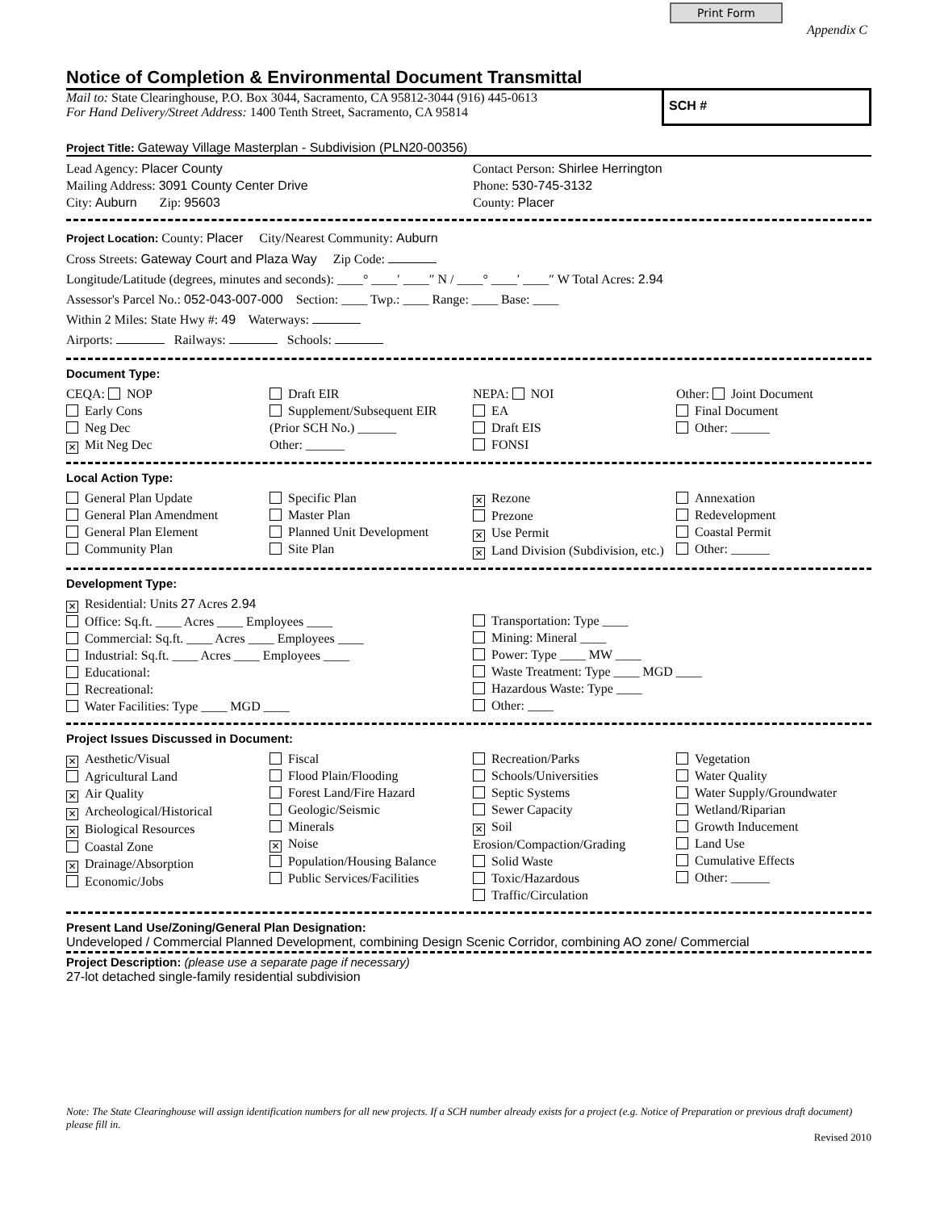Print Form
Appendix C
Notice of Completion & Environmental Document Transmittal
Mail to: State Clearinghouse, P.O. Box 3044, Sacramento, CA 95812-3044 (916) 445-0613
For Hand Delivery/Street Address: 1400 Tenth Street, Sacramento, CA 95814
SCH #
Project Title: Gateway Village Masterplan - Subdivision (PLN20-00356)
Lead Agency: Placer County
Mailing Address: 3091 County Center Drive
City: Auburn Zip: 95603
Contact Person: Shirlee Herrington
Phone: 530-745-3132
County: Placer
Project Location: County: Placer City/Nearest Community: Auburn
Cross Streets: Gateway Court and Plaza Way Zip Code:
Longitude/Latitude (degrees, minutes and seconds): ____° ____′ ____″ N / ____° ____′ ____″ W Total Acres: 2.94
Assessor's Parcel No.: 052-043-007-000 Section: ____ Twp.: ____ Range: ____ Base: ____
Within 2 Miles: State Hwy #: 49 Waterways:
Airports: Railways: Schools:
Document Type:
CEQA: NOP
Early Cons
Neg Dec
✕ Mit Neg Dec
Draft EIR
Supplement/Subsequent EIR
(Prior SCH No.) ______
Other: ______
NEPA: NOI
EA
Draft EIS
FONSI
Other: Joint Document
Final Document
Other: ______
Local Action Type:
General Plan Update
General Plan Amendment
General Plan Element
Community Plan
Specific Plan
Master Plan
Planned Unit Development
Site Plan
✕ Rezone
Prezone
✕ Use Permit
✕ Land Division (Subdivision, etc.)
Annexation
Redevelopment
Coastal Permit
Other: ______
Development Type:
✕ Residential: Units 27 Acres 2.94
Office: Sq.ft. ____ Acres ____ Employees ____
Commercial: Sq.ft. ____ Acres ____ Employees ____
Industrial: Sq.ft. ____ Acres ____ Employees ____
Educational:
Recreational:
Water Facilities: Type ____ MGD ____
Transportation: Type ____
Mining: Mineral ____
Power: Type ____ MW ____
Waste Treatment: Type ____ MGD ____
Hazardous Waste: Type ____
Other: ____
Project Issues Discussed in Document:
✕ Aesthetic/Visual
Agricultural Land
✕ Air Quality
✕ Archeological/Historical
✕ Biological Resources
Coastal Zone
✕ Drainage/Absorption
Economic/Jobs
Fiscal
Flood Plain/Flooding
Forest Land/Fire Hazard
Geologic/Seismic
Minerals
✕ Noise
Population/Housing Balance
Public Services/Facilities
Recreation/Parks
Schools/Universities
Septic Systems
Sewer Capacity
✕ Soil Erosion/Compaction/Grading
Solid Waste
Toxic/Hazardous
Traffic/Circulation
Vegetation
Water Quality
Water Supply/Groundwater
Wetland/Riparian
Growth Inducement
Land Use
Cumulative Effects
Other: ______
Present Land Use/Zoning/General Plan Designation:
Undeveloped / Commercial Planned Development, combining Design Scenic Corridor, combining AO zone/ Commercial
Project Description: (please use a separate page if necessary)
27-lot detached single-family residential subdivision
Note: The State Clearinghouse will assign identification numbers for all new projects. If a SCH number already exists for a project (e.g. Notice of Preparation or previous draft document) please fill in.
Revised 2010